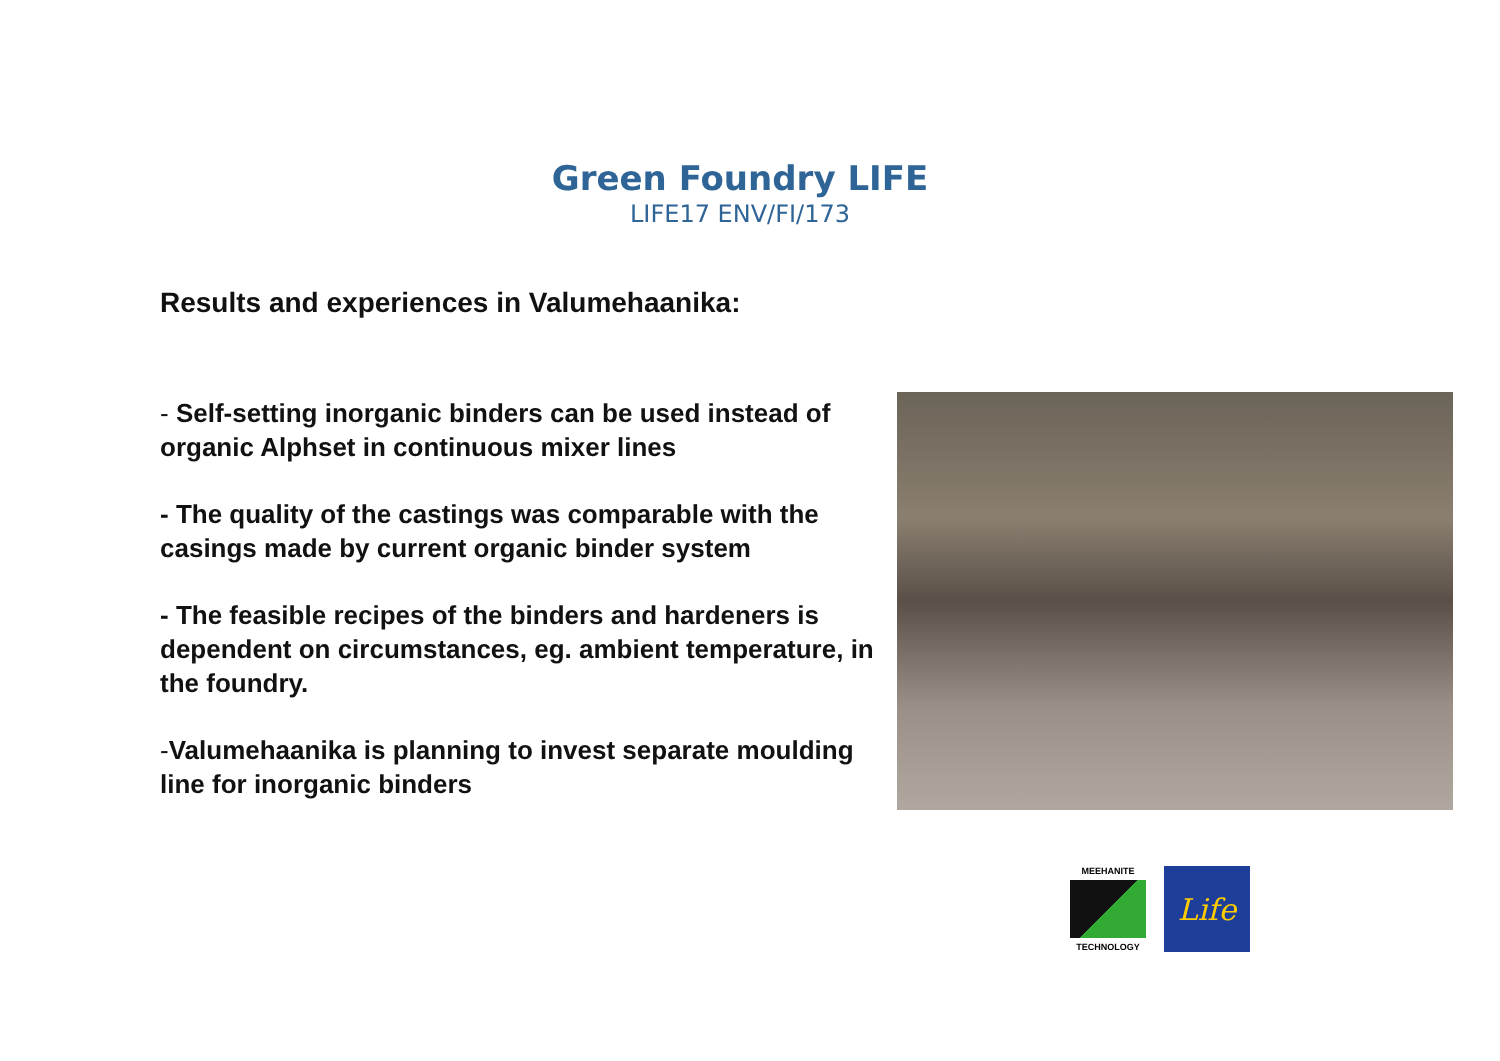Green Foundry LIFE
LIFE17 ENV/FI/173
Results and experiences in Valumehaanika:
- Self-setting inorganic binders can be used instead of organic Alphset in continuous mixer lines
- The quality of the castings was comparable with the casings made by current organic binder system
- The feasible recipes of the binders and hardeners is dependent on circumstances, eg. ambient temperature, in the foundry.
-Valumehaanika is planning to invest separate moulding line for inorganic binders
MEEHANITE
TECHNOLOGY
Life